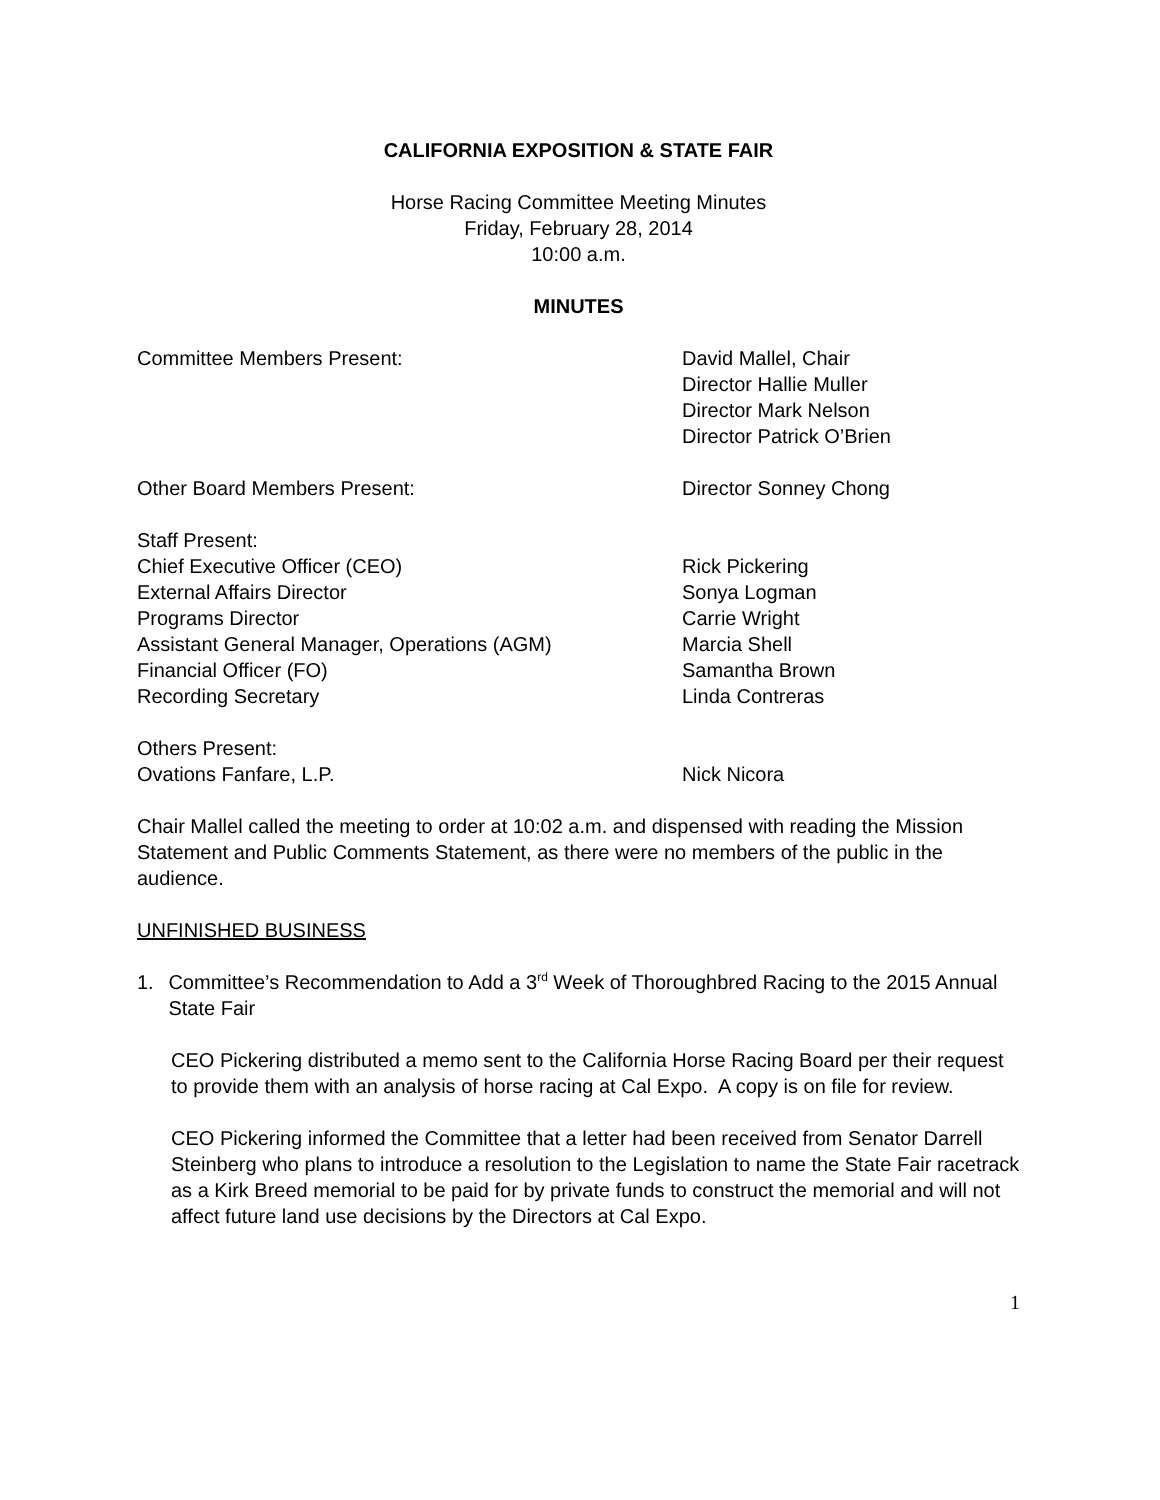CALIFORNIA EXPOSITION & STATE FAIR
Horse Racing Committee Meeting Minutes
Friday, February 28, 2014
10:00 a.m.
MINUTES
Committee Members Present: David Mallel, Chair
Director Hallie Muller
Director Mark Nelson
Director Patrick O’Brien
Other Board Members Present: Director Sonney Chong
Staff Present:
Chief Executive Officer (CEO) Rick Pickering
External Affairs Director Sonya Logman
Programs Director Carrie Wright
Assistant General Manager, Operations (AGM) Marcia Shell
Financial Officer (FO) Samantha Brown
Recording Secretary Linda Contreras
Others Present:
Ovations Fanfare, L.P. Nick Nicora
Chair Mallel called the meeting to order at 10:02 a.m. and dispensed with reading the Mission Statement and Public Comments Statement, as there were no members of the public in the audience.
UNFINISHED BUSINESS
1. Committee’s Recommendation to Add a 3<sup>rd</sup> Week of Thoroughbred Racing to the 2015 Annual State Fair
CEO Pickering distributed a memo sent to the California Horse Racing Board per their request to provide them with an analysis of horse racing at Cal Expo. A copy is on file for review.
CEO Pickering informed the Committee that a letter had been received from Senator Darrell Steinberg who plans to introduce a resolution to the Legislation to name the State Fair racetrack as a Kirk Breed memorial to be paid for by private funds to construct the memorial and will not affect future land use decisions by the Directors at Cal Expo.
1